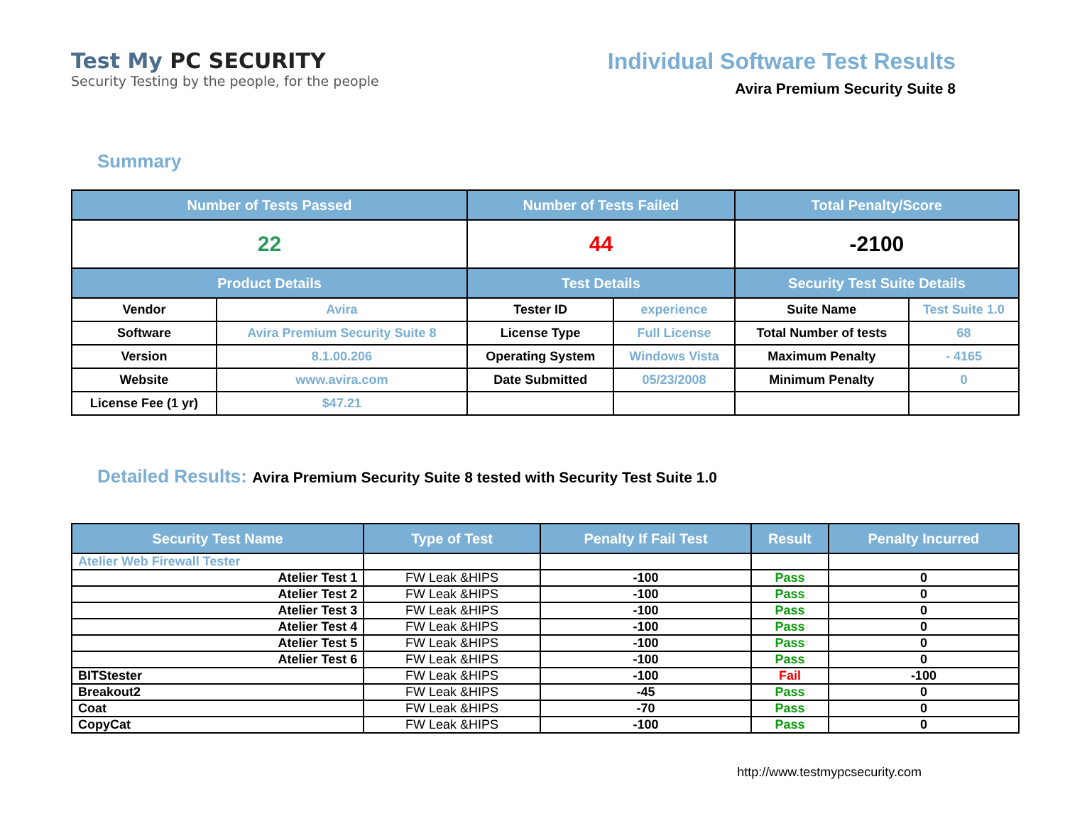Test My PC SECURITY
Security Testing by the people, for the people
Individual Software Test Results
Avira Premium Security Suite 8
Summary
| Number of Tests Passed | | Number of Tests Failed | | Total Penalty/Score | |
| --- | --- | --- | --- | --- | --- |
| 22 | | 44 | | -2100 | |
| Product Details | | Test Details | | Security Test Suite Details | |
| Vendor | Avira | Tester ID | experience | Suite Name | Test Suite 1.0 |
| Software | Avira Premium Security Suite 8 | License Type | Full License | Total Number of tests | 68 |
| Version | 8.1.00.206 | Operating System | Windows Vista | Maximum Penalty | - 4165 |
| Website | www.avira.com | Date Submitted | 05/23/2008 | Minimum Penalty | 0 |
| License Fee (1 yr) | $47.21 | | | | |
Detailed Results: Avira Premium Security Suite 8 tested with Security Test Suite 1.0
| Security Test Name | Type of Test | Penalty If Fail Test | Result | Penalty Incurred |
| --- | --- | --- | --- | --- |
| Atelier Web Firewall Tester | | | | |
| Atelier Test 1 | FW Leak &HIPS | -100 | Pass | 0 |
| Atelier Test 2 | FW Leak &HIPS | -100 | Pass | 0 |
| Atelier Test 3 | FW Leak &HIPS | -100 | Pass | 0 |
| Atelier Test 4 | FW Leak &HIPS | -100 | Pass | 0 |
| Atelier Test 5 | FW Leak &HIPS | -100 | Pass | 0 |
| Atelier Test 6 | FW Leak &HIPS | -100 | Pass | 0 |
| BITStester | FW Leak &HIPS | -100 | Fail | -100 |
| Breakout2 | FW Leak &HIPS | -45 | Pass | 0 |
| Coat | FW Leak &HIPS | -70 | Pass | 0 |
| CopyCat | FW Leak &HIPS | -100 | Pass | 0 |
http://www.testmypcsecurity.com